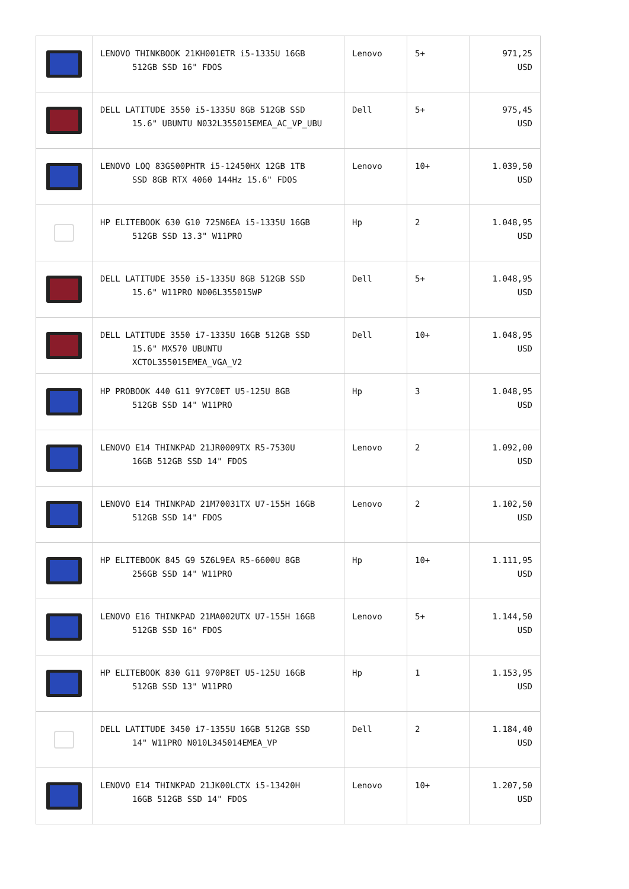| | LENOVO THINKBOOK 21KH001ETR i5-1335U 16GB 512GB SSD 16" FDOS | Lenovo | 5+ | 971,25 USD |
| | DELL LATITUDE 3550 i5-1335U 8GB 512GB SSD 15.6" UBUNTU N032L355015EMEA_AC_VP_UBU | Dell | 5+ | 975,45 USD |
| | LENOVO LOQ 83GS00PHTR i5-12450HX 12GB 1TB SSD 8GB RTX 4060 144Hz 15.6" FDOS | Lenovo | 10+ | 1.039,50 USD |
| | HP ELITEBOOK 630 G10 725N6EA i5-1335U 16GB 512GB SSD 13.3" W11PRO | Hp | 2 | 1.048,95 USD |
| | DELL LATITUDE 3550 i5-1335U 8GB 512GB SSD 15.6" W11PRO N006L355015WP | Dell | 5+ | 1.048,95 USD |
| | DELL LATITUDE 3550 i7-1335U 16GB 512GB SSD 15.6" MX570 UBUNTU XCTOL355015EMEA_VGA_V2 | Dell | 10+ | 1.048,95 USD |
| | HP PROBOOK 440 G11 9Y7C0ET U5-125U 8GB 512GB SSD 14" W11PRO | Hp | 3 | 1.048,95 USD |
| | LENOVO E14 THINKPAD 21JR0009TX R5-7530U 16GB 512GB SSD 14" FDOS | Lenovo | 2 | 1.092,00 USD |
| | LENOVO E14 THINKPAD 21M70031TX U7-155H 16GB 512GB SSD 14" FDOS | Lenovo | 2 | 1.102,50 USD |
| | HP ELITEBOOK 845 G9 5Z6L9EA R5-6600U 8GB 256GB SSD 14" W11PRO | Hp | 10+ | 1.111,95 USD |
| | LENOVO E16 THINKPAD 21MA002UTX U7-155H 16GB 512GB SSD 16" FDOS | Lenovo | 5+ | 1.144,50 USD |
| | HP ELITEBOOK 830 G11 970P8ET U5-125U 16GB 512GB SSD 13" W11PRO | Hp | 1 | 1.153,95 USD |
| | DELL LATITUDE 3450 i7-1355U 16GB 512GB SSD 14" W11PRO N010L345014EMEA_VP | Dell | 2 | 1.184,40 USD |
| | LENOVO E14 THINKPAD 21JK00LCTX i5-13420H 16GB 512GB SSD 14" FDOS | Lenovo | 10+ | 1.207,50 USD |